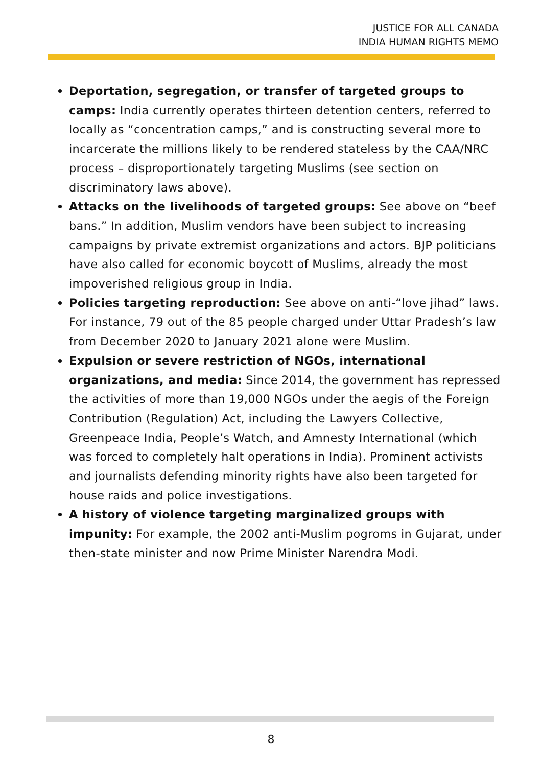JUSTICE FOR ALL CANADA
INDIA HUMAN RIGHTS MEMO
Deportation, segregation, or transfer of targeted groups to camps: India currently operates thirteen detention centers, referred to locally as “concentration camps,” and is constructing several more to incarcerate the millions likely to be rendered stateless by the CAA/NRC process – disproportionately targeting Muslims (see section on discriminatory laws above).
Attacks on the livelihoods of targeted groups: See above on “beef bans.” In addition, Muslim vendors have been subject to increasing campaigns by private extremist organizations and actors. BJP politicians have also called for economic boycott of Muslims, already the most impoverished religious group in India.
Policies targeting reproduction: See above on anti-“love jihad” laws. For instance, 79 out of the 85 people charged under Uttar Pradesh’s law from December 2020 to January 2021 alone were Muslim.
Expulsion or severe restriction of NGOs, international organizations, and media: Since 2014, the government has repressed the activities of more than 19,000 NGOs under the aegis of the Foreign Contribution (Regulation) Act, including the Lawyers Collective, Greenpeace India, People’s Watch, and Amnesty International (which was forced to completely halt operations in India). Prominent activists and journalists defending minority rights have also been targeted for house raids and police investigations.
A history of violence targeting marginalized groups with impunity: For example, the 2002 anti-Muslim pogroms in Gujarat, under then-state minister and now Prime Minister Narendra Modi.
8